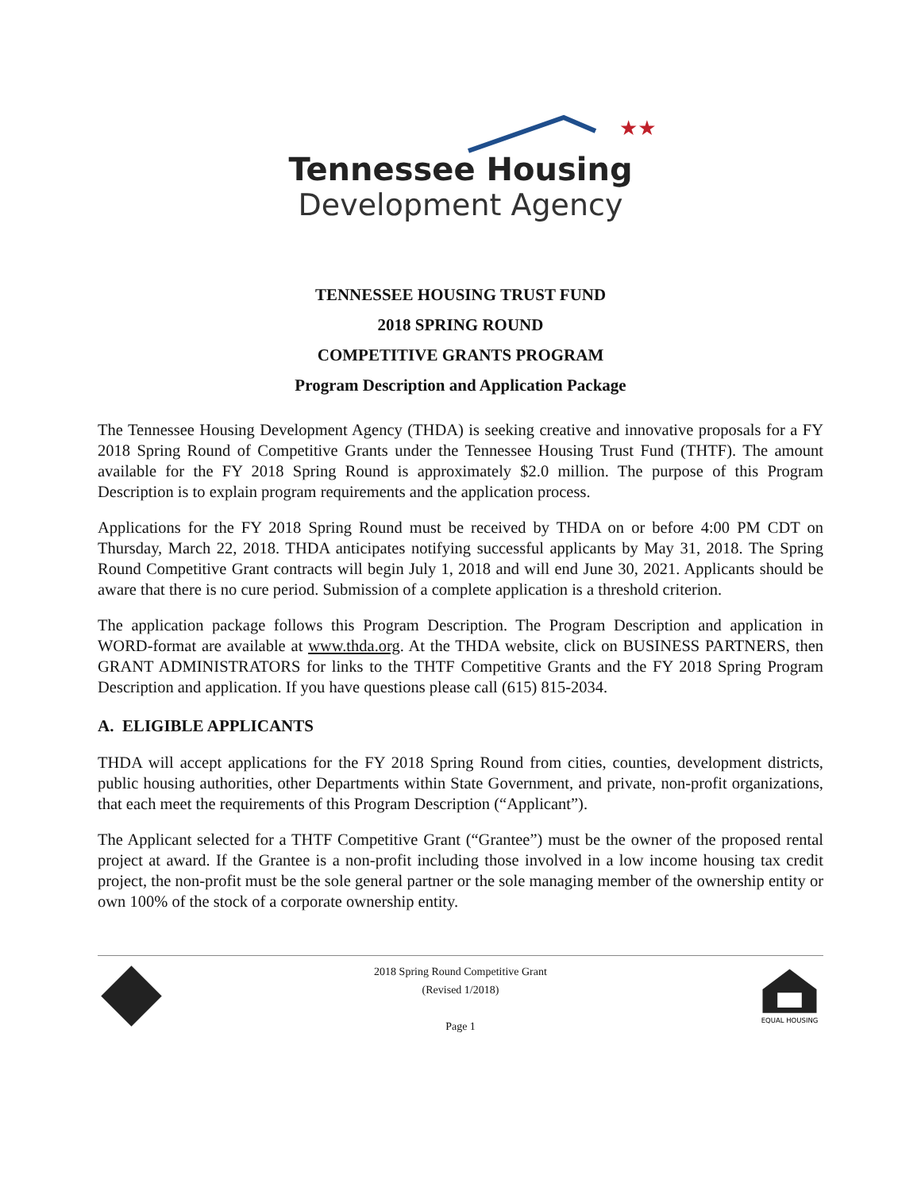★★
Tennessee Housing
Development Agency
TENNESSEE HOUSING TRUST FUND
2018 SPRING ROUND
COMPETITIVE GRANTS PROGRAM
Program Description and Application Package
The Tennessee Housing Development Agency (THDA) is seeking creative and innovative proposals for a FY 2018 Spring Round of Competitive Grants under the Tennessee Housing Trust Fund (THTF). The amount available for the FY 2018 Spring Round is approximately $2.0 million. The purpose of this Program Description is to explain program requirements and the application process.
Applications for the FY 2018 Spring Round must be received by THDA on or before 4:00 PM CDT on Thursday, March 22, 2018. THDA anticipates notifying successful applicants by May 31, 2018. The Spring Round Competitive Grant contracts will begin July 1, 2018 and will end June 30, 2021. Applicants should be aware that there is no cure period. Submission of a complete application is a threshold criterion.
The application package follows this Program Description. The Program Description and application in WORD-format are available at www.thda.org. At the THDA website, click on BUSINESS PARTNERS, then GRANT ADMINISTRATORS for links to the THTF Competitive Grants and the FY 2018 Spring Program Description and application. If you have questions please call (615) 815-2034.
A. ELIGIBLE APPLICANTS
THDA will accept applications for the FY 2018 Spring Round from cities, counties, development districts, public housing authorities, other Departments within State Government, and private, non-profit organizations, that each meet the requirements of this Program Description (“Applicant”).
The Applicant selected for a THTF Competitive Grant (“Grantee”) must be the owner of the proposed rental project at award. If the Grantee is a non-profit including those involved in a low income housing tax credit project, the non-profit must be the sole general partner or the sole managing member of the ownership entity or own 100% of the stock of a corporate ownership entity.
2018 Spring Round Competitive Grant
(Revised 1/2018)
Page 1
EQUAL HOUSING